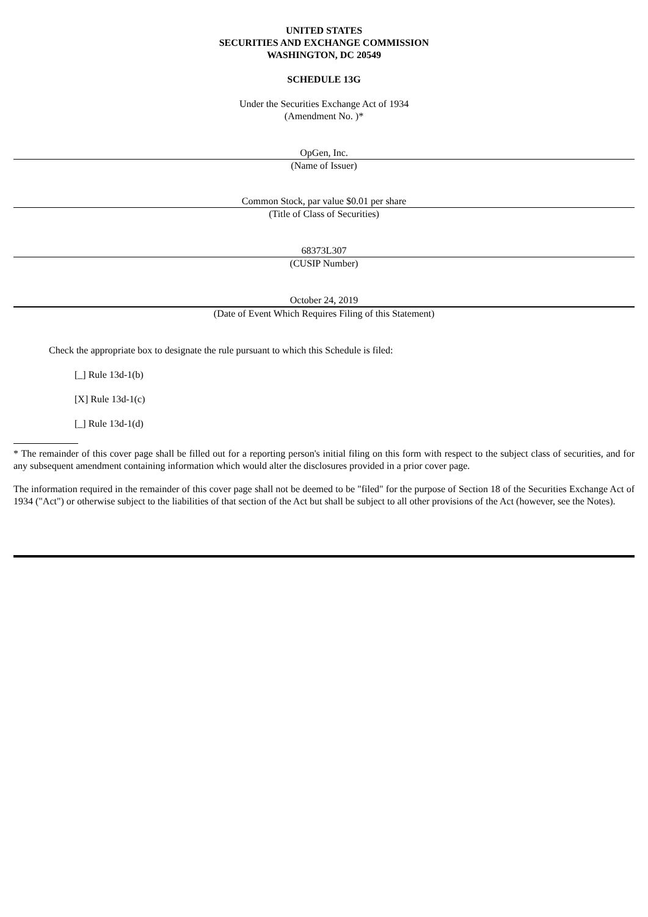UNITED STATES
SECURITIES AND EXCHANGE COMMISSION
WASHINGTON, DC 20549
SCHEDULE 13G
Under the Securities Exchange Act of 1934
(Amendment No. )*
OpGen, Inc.
(Name of Issuer)
Common Stock, par value $0.01 per share
(Title of Class of Securities)
68373L307
(CUSIP Number)
October 24, 2019
(Date of Event Which Requires Filing of this Statement)
Check the appropriate box to designate the rule pursuant to which this Schedule is filed:
[_] Rule 13d-1(b)
[X] Rule 13d-1(c)
[_] Rule 13d-1(d)
* The remainder of this cover page shall be filled out for a reporting person's initial filing on this form with respect to the subject class of securities, and for any subsequent amendment containing information which would alter the disclosures provided in a prior cover page.
The information required in the remainder of this cover page shall not be deemed to be "filed" for the purpose of Section 18 of the Securities Exchange Act of 1934 ("Act") or otherwise subject to the liabilities of that section of the Act but shall be subject to all other provisions of the Act (however, see the Notes).